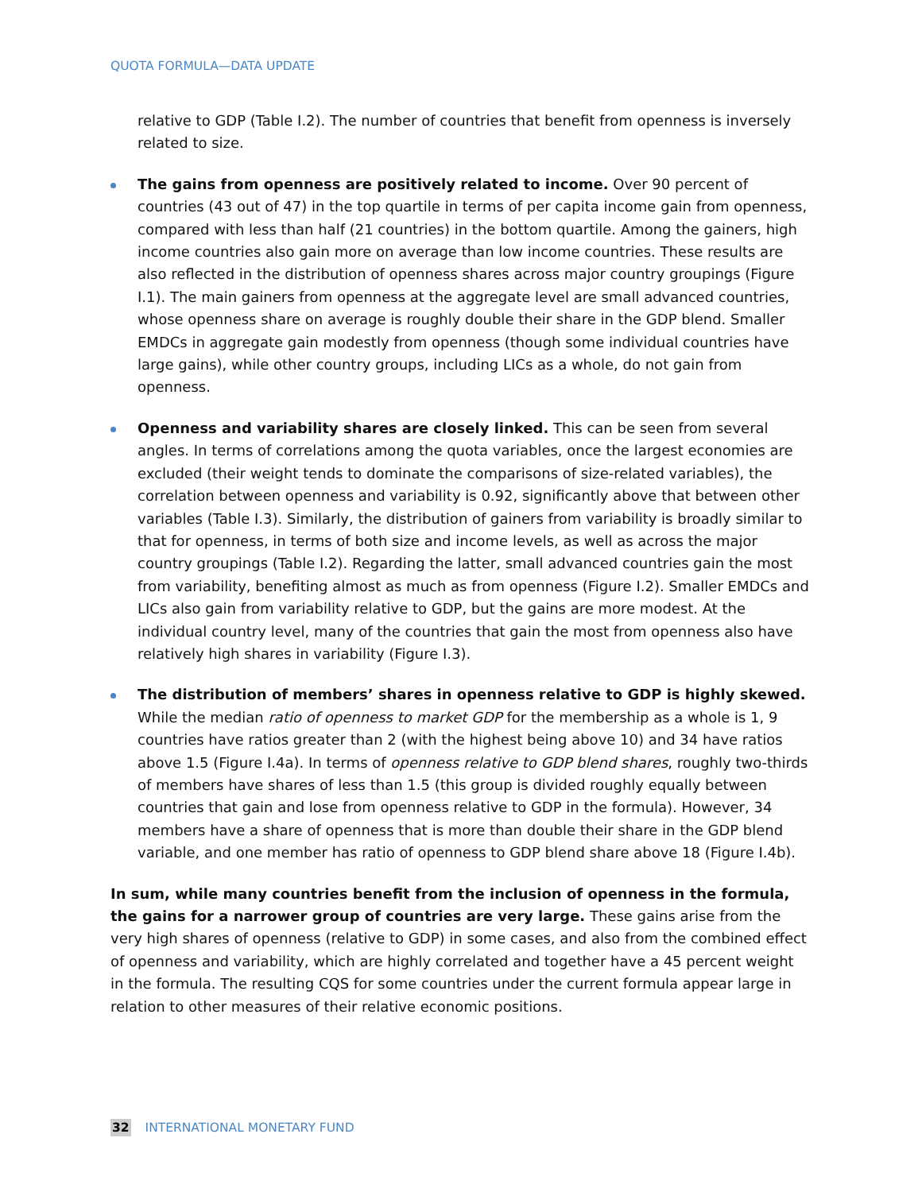QUOTA FORMULA—DATA UPDATE
relative to GDP (Table I.2). The number of countries that benefit from openness is inversely related to size.
The gains from openness are positively related to income. Over 90 percent of countries (43 out of 47) in the top quartile in terms of per capita income gain from openness, compared with less than half (21 countries) in the bottom quartile. Among the gainers, high income countries also gain more on average than low income countries. These results are also reflected in the distribution of openness shares across major country groupings (Figure I.1). The main gainers from openness at the aggregate level are small advanced countries, whose openness share on average is roughly double their share in the GDP blend. Smaller EMDCs in aggregate gain modestly from openness (though some individual countries have large gains), while other country groups, including LICs as a whole, do not gain from openness.
Openness and variability shares are closely linked. This can be seen from several angles. In terms of correlations among the quota variables, once the largest economies are excluded (their weight tends to dominate the comparisons of size-related variables), the correlation between openness and variability is 0.92, significantly above that between other variables (Table I.3). Similarly, the distribution of gainers from variability is broadly similar to that for openness, in terms of both size and income levels, as well as across the major country groupings (Table I.2). Regarding the latter, small advanced countries gain the most from variability, benefiting almost as much as from openness (Figure I.2). Smaller EMDCs and LICs also gain from variability relative to GDP, but the gains are more modest. At the individual country level, many of the countries that gain the most from openness also have relatively high shares in variability (Figure I.3).
The distribution of members’ shares in openness relative to GDP is highly skewed. While the median ratio of openness to market GDP for the membership as a whole is 1, 9 countries have ratios greater than 2 (with the highest being above 10) and 34 have ratios above 1.5 (Figure I.4a). In terms of openness relative to GDP blend shares, roughly two-thirds of members have shares of less than 1.5 (this group is divided roughly equally between countries that gain and lose from openness relative to GDP in the formula). However, 34 members have a share of openness that is more than double their share in the GDP blend variable, and one member has ratio of openness to GDP blend share above 18 (Figure I.4b).
In sum, while many countries benefit from the inclusion of openness in the formula, the gains for a narrower group of countries are very large. These gains arise from the very high shares of openness (relative to GDP) in some cases, and also from the combined effect of openness and variability, which are highly correlated and together have a 45 percent weight in the formula. The resulting CQS for some countries under the current formula appear large in relation to other measures of their relative economic positions.
32 INTERNATIONAL MONETARY FUND